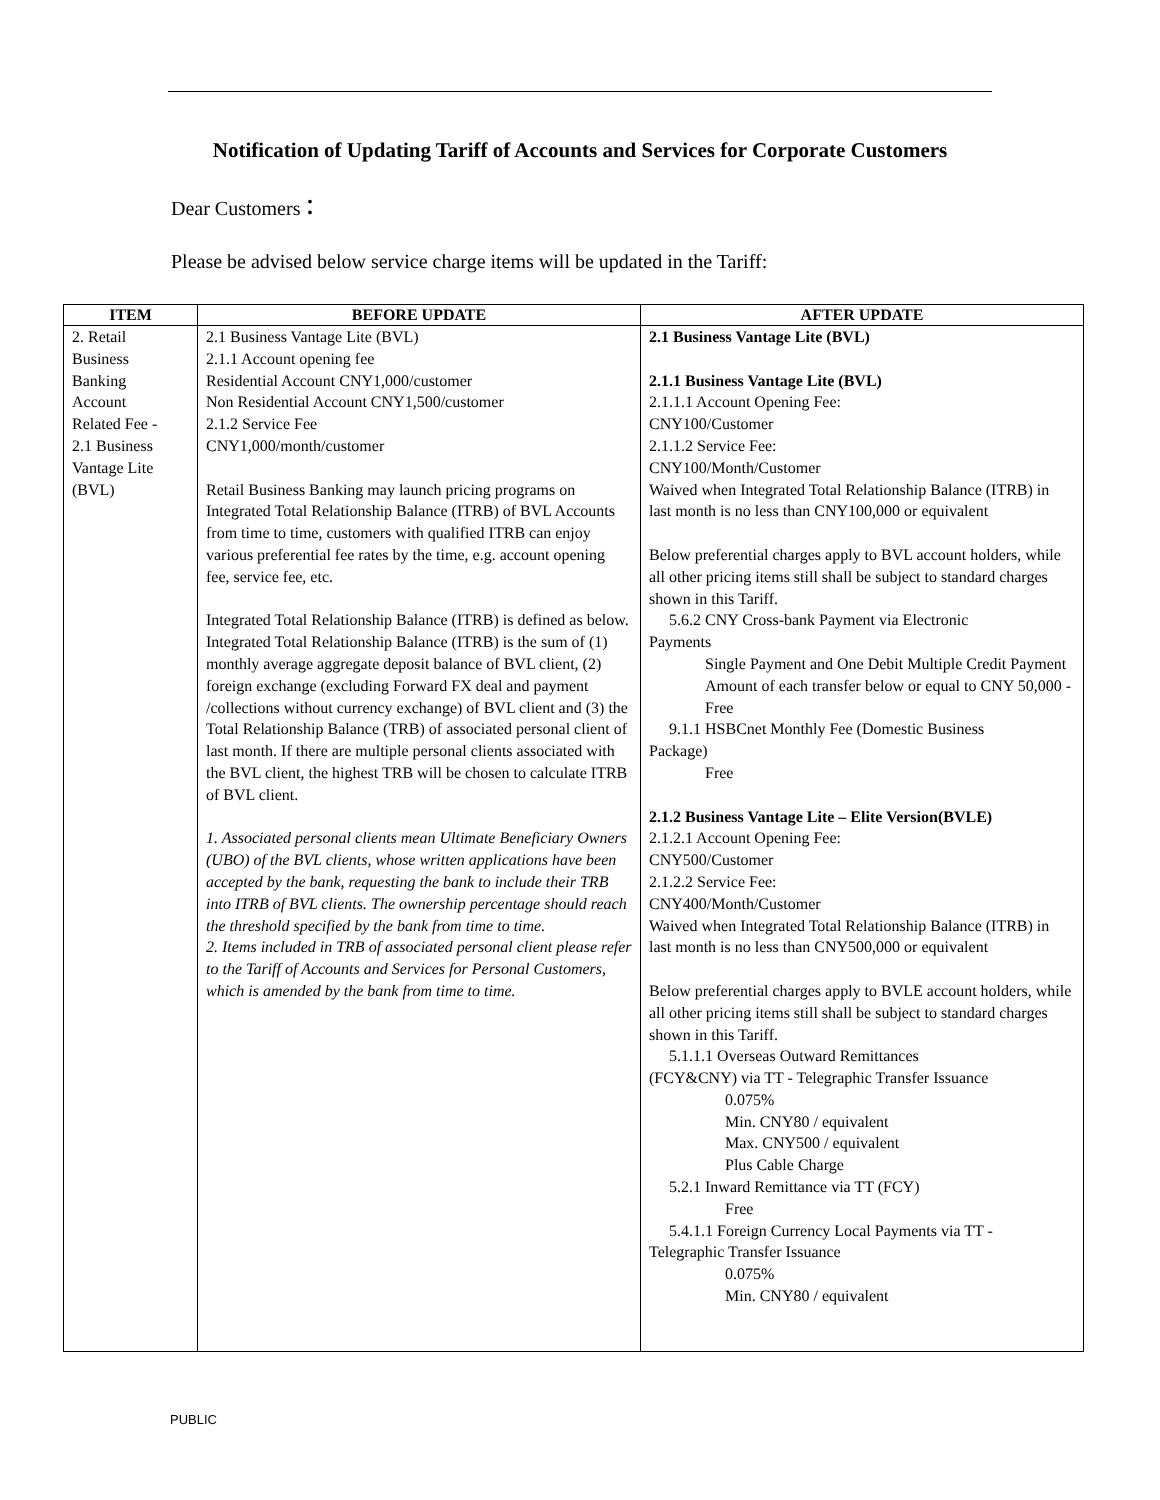Notification of Updating Tariff of Accounts and Services for Corporate Customers
Dear Customers：
Please be advised below service charge items will be updated in the Tariff:
| ITEM | BEFORE UPDATE | AFTER UPDATE |
| --- | --- | --- |
| 2. Retail Business Banking Account Related Fee - 2.1 Business Vantage Lite (BVL) | 2.1 Business Vantage Lite (BVL) 2.1.1 Account opening fee Residential Account CNY1,000/customer Non Residential Account CNY1,500/customer 2.1.2 Service Fee CNY1,000/month/customer Retail Business Banking may launch pricing programs on Integrated Total Relationship Balance (ITRB) of BVL Accounts from time to time, customers with qualified ITRB can enjoy various preferential fee rates by the time, e.g. account opening fee, service fee, etc. Integrated Total Relationship Balance (ITRB) is defined as below. Integrated Total Relationship Balance (ITRB) is the sum of (1) monthly average aggregate deposit balance of BVL client, (2) foreign exchange (excluding Forward FX deal and payment /collections without currency exchange) of BVL client and (3) the Total Relationship Balance (TRB) of associated personal client of last month. If there are multiple personal clients associated with the BVL client, the highest TRB will be chosen to calculate ITRB of BVL client. 1. Associated personal clients mean Ultimate Beneficiary Owners (UBO) of the BVL clients, whose written applications have been accepted by the bank, requesting the bank to include their TRB into ITRB of BVL clients. The ownership percentage should reach the threshold specified by the bank from time to time. 2. Items included in TRB of associated personal client please refer to the Tariff of Accounts and Services for Personal Customers, which is amended by the bank from time to time. | 2.1 Business Vantage Lite (BVL) 2.1.1 Business Vantage Lite (BVL) 2.1.1.1 Account Opening Fee: CNY100/Customer 2.1.1.2 Service Fee: CNY100/Month/Customer Waived when Integrated Total Relationship Balance (ITRB) in last month is no less than CNY100,000 or equivalent Below preferential charges apply to BVL account holders, while all other pricing items still shall be subject to standard charges shown in this Tariff. 5.6.2 CNY Cross-bank Payment via Electronic Payments Single Payment and One Debit Multiple Credit Payment Amount of each transfer below or equal to CNY 50,000 - Free 9.1.1 HSBCnet Monthly Fee (Domestic Business Package) Free 2.1.2 Business Vantage Lite – Elite Version(BVLE) 2.1.2.1 Account Opening Fee: CNY500/Customer 2.1.2.2 Service Fee: CNY400/Month/Customer Waived when Integrated Total Relationship Balance (ITRB) in last month is no less than CNY500,000 or equivalent Below preferential charges apply to BVLE account holders, while all other pricing items still shall be subject to standard charges shown in this Tariff. 5.1.1.1 Overseas Outward Remittances (FCY&CNY) via TT - Telegraphic Transfer Issuance 0.075% Min. CNY80 / equivalent Max. CNY500 / equivalent Plus Cable Charge 5.2.1 Inward Remittance via TT (FCY) Free 5.4.1.1 Foreign Currency Local Payments via TT - Telegraphic Transfer Issuance 0.075% Min. CNY80 / equivalent |
PUBLIC